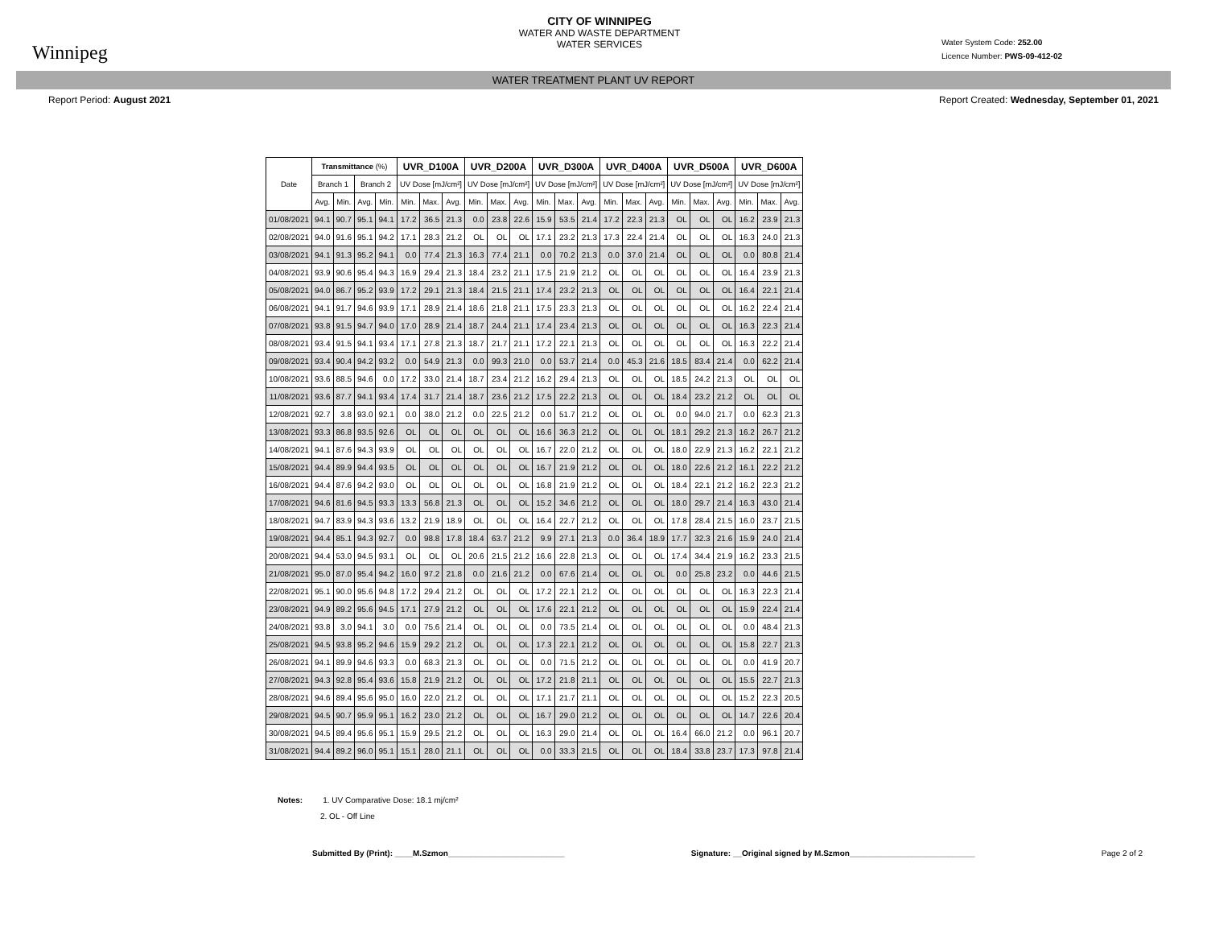Winnipeg
CITY OF WINNIPEG
WATER AND WASTE DEPARTMENT
WATER SERVICES
Water System Code: 252.00
Licence Number: PWS-09-412-02
WATER TREATMENT PLANT UV REPORT
Report Period: August 2021 Report Created: Wednesday, September 01, 2021
| Date | Transmittance (%) | | | | UVR_D100A | | | UVR_D200A | | | UVR_D300A | | | UVR_D400A | | | UVR_D500A | | | UVR_D600A | | |
| --- | --- | --- | --- | --- | --- | --- | --- | --- | --- | --- | --- | --- | --- | --- | --- | --- | --- | --- | --- | --- | --- | --- |
| | Branch 1 | | Branch 2 | | UV Dose [mJ/cm²] | | | UV Dose [mJ/cm²] | | | UV Dose [mJ/cm²] | | | UV Dose [mJ/cm²] | | | UV Dose [mJ/cm²] | | | UV Dose [mJ/cm²] | | |
| | Avg. | Min. | Avg. | Min. | Min. | Max. | Avg. | Min. | Max. | Avg. | Min. | Max. | Avg. | Min. | Max. | Avg. | Min. | Max. | Avg. | Min. | Max. | Avg. |
| 01/08/2021 | 94.1 | 90.7 | 95.1 | 94.1 | 17.2 | 36.5 | 21.3 | 0.0 | 23.8 | 22.6 | 15.9 | 53.5 | 21.4 | 17.2 | 22.3 | 21.3 | OL | OL | OL | 16.2 | 23.9 | 21.3 |
| 02/08/2021 | 94.0 | 91.6 | 95.1 | 94.2 | 17.1 | 28.3 | 21.2 | OL | OL | OL | 17.1 | 23.2 | 21.3 | 17.3 | 22.4 | 21.4 | OL | OL | OL | 16.3 | 24.0 | 21.3 |
| 03/08/2021 | 94.1 | 91.3 | 95.2 | 94.1 | 0.0 | 77.4 | 21.3 | 16.3 | 77.4 | 21.1 | 0.0 | 70.2 | 21.3 | 0.0 | 37.0 | 21.4 | OL | OL | OL | 0.0 | 80.8 | 21.4 |
| 04/08/2021 | 93.9 | 90.6 | 95.4 | 94.3 | 16.9 | 29.4 | 21.3 | 18.4 | 23.2 | 21.1 | 17.5 | 21.9 | 21.2 | OL | OL | OL | OL | OL | OL | 16.4 | 23.9 | 21.3 |
| 05/08/2021 | 94.0 | 86.7 | 95.2 | 93.9 | 17.2 | 29.1 | 21.3 | 18.4 | 21.5 | 21.1 | 17.4 | 23.2 | 21.3 | OL | OL | OL | OL | OL | OL | 16.4 | 22.1 | 21.4 |
| 06/08/2021 | 94.1 | 91.7 | 94.6 | 93.9 | 17.1 | 28.9 | 21.4 | 18.6 | 21.8 | 21.1 | 17.5 | 23.3 | 21.3 | OL | OL | OL | OL | OL | OL | 16.2 | 22.4 | 21.4 |
| 07/08/2021 | 93.8 | 91.5 | 94.7 | 94.0 | 17.0 | 28.9 | 21.4 | 18.7 | 24.4 | 21.1 | 17.4 | 23.4 | 21.3 | OL | OL | OL | OL | OL | OL | 16.3 | 22.3 | 21.4 |
| 08/08/2021 | 93.4 | 91.5 | 94.1 | 93.4 | 17.1 | 27.8 | 21.3 | 18.7 | 21.7 | 21.1 | 17.2 | 22.1 | 21.3 | OL | OL | OL | OL | OL | OL | 16.3 | 22.2 | 21.4 |
| 09/08/2021 | 93.4 | 90.4 | 94.2 | 93.2 | 0.0 | 54.9 | 21.3 | 0.0 | 99.3 | 21.0 | 0.0 | 53.7 | 21.4 | 0.0 | 45.3 | 21.6 | 18.5 | 83.4 | 21.4 | 0.0 | 62.2 | 21.4 |
| 10/08/2021 | 93.6 | 88.5 | 94.6 | 0.0 | 17.2 | 33.0 | 21.4 | 18.7 | 23.4 | 21.2 | 16.2 | 29.4 | 21.3 | OL | OL | OL | 18.5 | 24.2 | 21.3 | OL | OL | OL |
| 11/08/2021 | 93.6 | 87.7 | 94.1 | 93.4 | 17.4 | 31.7 | 21.4 | 18.7 | 23.6 | 21.2 | 17.5 | 22.2 | 21.3 | OL | OL | OL | 18.4 | 23.2 | 21.2 | OL | OL | OL |
| 12/08/2021 | 92.7 | 3.8 | 93.0 | 92.1 | 0.0 | 38.0 | 21.2 | 0.0 | 22.5 | 21.2 | 0.0 | 51.7 | 21.2 | OL | OL | OL | 0.0 | 94.0 | 21.7 | 0.0 | 62.3 | 21.3 |
| 13/08/2021 | 93.3 | 86.8 | 93.5 | 92.6 | OL | OL | OL | OL | OL | OL | 16.6 | 36.3 | 21.2 | OL | OL | OL | 18.1 | 29.2 | 21.3 | 16.2 | 26.7 | 21.2 |
| 14/08/2021 | 94.1 | 87.6 | 94.3 | 93.9 | OL | OL | OL | OL | OL | OL | 16.7 | 22.0 | 21.2 | OL | OL | OL | 18.0 | 22.9 | 21.3 | 16.2 | 22.1 | 21.2 |
| 15/08/2021 | 94.4 | 89.9 | 94.4 | 93.5 | OL | OL | OL | OL | OL | OL | 16.7 | 21.9 | 21.2 | OL | OL | OL | 18.0 | 22.6 | 21.2 | 16.1 | 22.2 | 21.2 |
| 16/08/2021 | 94.4 | 87.6 | 94.2 | 93.0 | OL | OL | OL | OL | OL | OL | 16.8 | 21.9 | 21.2 | OL | OL | OL | 18.4 | 22.1 | 21.2 | 16.2 | 22.3 | 21.2 |
| 17/08/2021 | 94.6 | 81.6 | 94.5 | 93.3 | 13.3 | 56.8 | 21.3 | OL | OL | OL | 15.2 | 34.6 | 21.2 | OL | OL | OL | 18.0 | 29.7 | 21.4 | 16.3 | 43.0 | 21.4 |
| 18/08/2021 | 94.7 | 83.9 | 94.3 | 93.6 | 13.2 | 21.9 | 18.9 | OL | OL | OL | 16.4 | 22.7 | 21.2 | OL | OL | OL | 17.8 | 28.4 | 21.5 | 16.0 | 23.7 | 21.5 |
| 19/08/2021 | 94.4 | 85.1 | 94.3 | 92.7 | 0.0 | 98.8 | 17.8 | 18.4 | 63.7 | 21.2 | 9.9 | 27.1 | 21.3 | 0.0 | 36.4 | 18.9 | 17.7 | 32.3 | 21.6 | 15.9 | 24.0 | 21.4 |
| 20/08/2021 | 94.4 | 53.0 | 94.5 | 93.1 | OL | OL | OL | 20.6 | 21.5 | 21.2 | 16.6 | 22.8 | 21.3 | OL | OL | OL | 17.4 | 34.4 | 21.9 | 16.2 | 23.3 | 21.5 |
| 21/08/2021 | 95.0 | 87.0 | 95.4 | 94.2 | 16.0 | 97.2 | 21.8 | 0.0 | 21.6 | 21.2 | 0.0 | 67.6 | 21.4 | OL | OL | OL | 0.0 | 25.8 | 23.2 | 0.0 | 44.6 | 21.5 |
| 22/08/2021 | 95.1 | 90.0 | 95.6 | 94.8 | 17.2 | 29.4 | 21.2 | OL | OL | OL | 17.2 | 22.1 | 21.2 | OL | OL | OL | OL | OL | OL | 16.3 | 22.3 | 21.4 |
| 23/08/2021 | 94.9 | 89.2 | 95.6 | 94.5 | 17.1 | 27.9 | 21.2 | OL | OL | OL | 17.6 | 22.1 | 21.2 | OL | OL | OL | OL | OL | OL | 15.9 | 22.4 | 21.4 |
| 24/08/2021 | 93.8 | 3.0 | 94.1 | 3.0 | 0.0 | 75.6 | 21.4 | OL | OL | OL | 0.0 | 73.5 | 21.4 | OL | OL | OL | OL | OL | OL | 0.0 | 48.4 | 21.3 |
| 25/08/2021 | 94.5 | 93.8 | 95.2 | 94.6 | 15.9 | 29.2 | 21.2 | OL | OL | OL | 17.3 | 22.1 | 21.2 | OL | OL | OL | OL | OL | OL | 15.8 | 22.7 | 21.3 |
| 26/08/2021 | 94.1 | 89.9 | 94.6 | 93.3 | 0.0 | 68.3 | 21.3 | OL | OL | OL | 0.0 | 71.5 | 21.2 | OL | OL | OL | OL | OL | OL | 0.0 | 41.9 | 20.7 |
| 27/08/2021 | 94.3 | 92.8 | 95.4 | 93.6 | 15.8 | 21.9 | 21.2 | OL | OL | OL | 17.2 | 21.8 | 21.1 | OL | OL | OL | OL | OL | OL | 15.5 | 22.7 | 21.3 |
| 28/08/2021 | 94.6 | 89.4 | 95.6 | 95.0 | 16.0 | 22.0 | 21.2 | OL | OL | OL | 17.1 | 21.7 | 21.1 | OL | OL | OL | OL | OL | OL | 15.2 | 22.3 | 20.5 |
| 29/08/2021 | 94.5 | 90.7 | 95.9 | 95.1 | 16.2 | 23.0 | 21.2 | OL | OL | OL | 16.7 | 29.0 | 21.2 | OL | OL | OL | OL | OL | OL | 14.7 | 22.6 | 20.4 |
| 30/08/2021 | 94.5 | 89.4 | 95.6 | 95.1 | 15.9 | 29.5 | 21.2 | OL | OL | OL | 16.3 | 29.0 | 21.4 | OL | OL | OL | 16.4 | 66.0 | 21.2 | 0.0 | 96.1 | 20.7 |
| 31/08/2021 | 94.4 | 89.2 | 96.0 | 95.1 | 15.1 | 28.0 | 21.1 | OL | OL | OL | 0.0 | 33.3 | 21.5 | OL | OL | OL | 18.4 | 33.8 | 23.7 | 17.3 | 97.8 | 21.4 |
Notes: 1. UV Comparative Dose: 18.1 mj/cm²
2. OL - Off Line
Submitted By (Print): ____M.Szmon__________________________ Signature: __Original signed by M.Szmon____________________________ Page 2 of 2